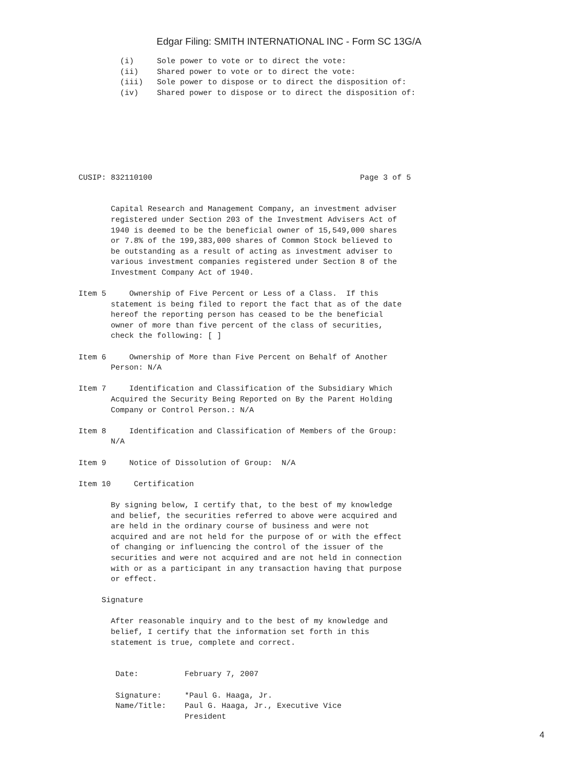Edgar Filing: SMITH INTERNATIONAL INC - Form SC 13G/A
                          (i)     Sole power to vote or to direct the vote:
                          (ii)    Shared power to vote or to direct the vote:
                          (iii)   Sole power to dispose or to direct the disposition of:
                          (iv)    Shared power to dispose or to direct the disposition of:







                 CUSIP: 832110100                                             Page 3 of 5


                        Capital Research and Management Company, an investment adviser
                        registered under Section 203 of the Investment Advisers Act of
                        1940 is deemed to be the beneficial owner of 15,549,000 shares
                        or 7.8% of the 199,383,000 shares of Common Stock believed to
                        be outstanding as a result of acting as investment adviser to
                        various investment companies registered under Section 8 of the
                        Investment Company Act of 1940.

                 Item 5     Ownership of Five Percent or Less of a Class.  If this
                        statement is being filed to report the fact that as of the date
                        hereof the reporting person has ceased to be the beneficial
                        owner of more than five percent of the class of securities,
                        check the following: [ ]

                 Item 6     Ownership of More than Five Percent on Behalf of Another
                        Person: N/A

                 Item 7     Identification and Classification of the Subsidiary Which
                        Acquired the Security Being Reported on By the Parent Holding
                        Company or Control Person.: N/A

                 Item 8     Identification and Classification of Members of the Group:
                        N/A

                 Item 9     Notice of Dissolution of Group:  N/A

                 Item 10     Certification

                        By signing below, I certify that, to the best of my knowledge
                        and belief, the securities referred to above were acquired and
                        are held in the ordinary course of business and were not
                        acquired and are not held for the purpose of or with the effect
                        of changing or influencing the control of the issuer of the
                        securities and were not acquired and are not held in connection
                        with or as a participant in any transaction having that purpose
                        or effect.

                      Signature

                        After reasonable inquiry and to the best of my knowledge and
                        belief, I certify that the information set forth in this
                        statement is true, complete and correct.


                         Date:          February 7, 2007

                         Signature:     *Paul G. Haaga, Jr.
                         Name/Title:    Paul G. Haaga, Jr., Executive Vice
                                        President
4